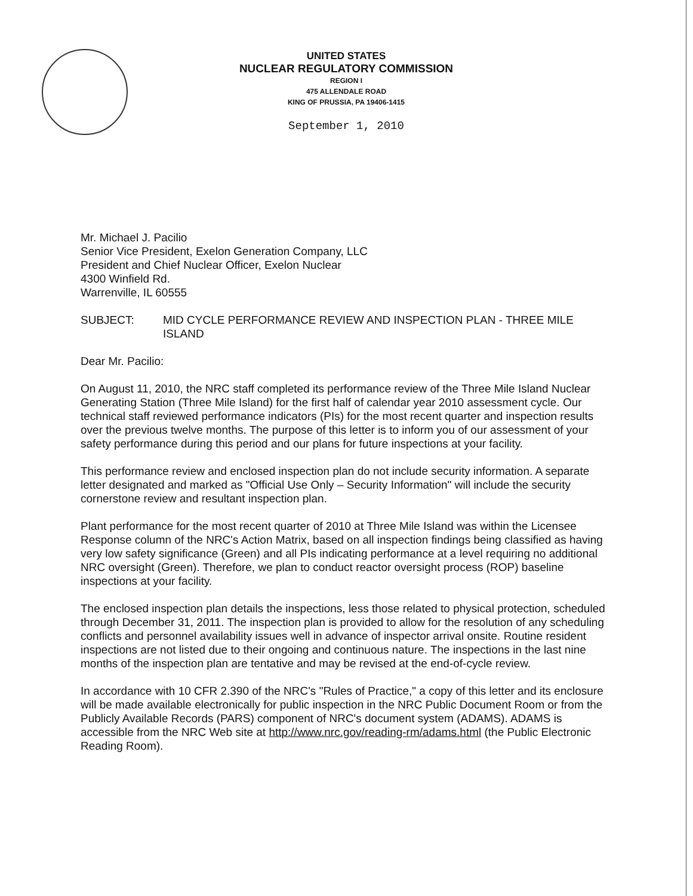UNITED STATES
NUCLEAR REGULATORY COMMISSION
REGION I
475 ALLENDALE ROAD
KING OF PRUSSIA, PA 19406-1415
September 1, 2010
Mr. Michael J. Pacilio
Senior Vice President, Exelon Generation Company, LLC
President and Chief Nuclear Officer, Exelon Nuclear
4300 Winfield Rd.
Warrenville, IL 60555
SUBJECT: MID CYCLE PERFORMANCE REVIEW AND INSPECTION PLAN - THREE MILE ISLAND
Dear Mr. Pacilio:
On August 11, 2010, the NRC staff completed its performance review of the Three Mile Island Nuclear Generating Station (Three Mile Island) for the first half of calendar year 2010 assessment cycle. Our technical staff reviewed performance indicators (PIs) for the most recent quarter and inspection results over the previous twelve months. The purpose of this letter is to inform you of our assessment of your safety performance during this period and our plans for future inspections at your facility.
This performance review and enclosed inspection plan do not include security information. A separate letter designated and marked as "Official Use Only – Security Information" will include the security cornerstone review and resultant inspection plan.
Plant performance for the most recent quarter of 2010 at Three Mile Island was within the Licensee Response column of the NRC's Action Matrix, based on all inspection findings being classified as having very low safety significance (Green) and all PIs indicating performance at a level requiring no additional NRC oversight (Green). Therefore, we plan to conduct reactor oversight process (ROP) baseline inspections at your facility.
The enclosed inspection plan details the inspections, less those related to physical protection, scheduled through December 31, 2011. The inspection plan is provided to allow for the resolution of any scheduling conflicts and personnel availability issues well in advance of inspector arrival onsite. Routine resident inspections are not listed due to their ongoing and continuous nature. The inspections in the last nine months of the inspection plan are tentative and may be revised at the end-of-cycle review.
In accordance with 10 CFR 2.390 of the NRC's "Rules of Practice," a copy of this letter and its enclosure will be made available electronically for public inspection in the NRC Public Document Room or from the Publicly Available Records (PARS) component of NRC's document system (ADAMS). ADAMS is accessible from the NRC Web site at http://www.nrc.gov/reading-rm/adams.html (the Public Electronic Reading Room).